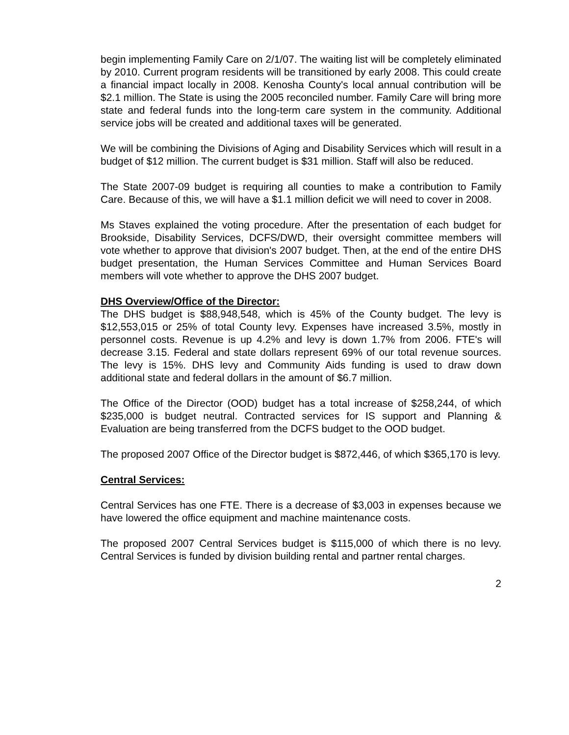begin implementing Family Care on 2/1/07. The waiting list will be completely eliminated by 2010. Current program residents will be transitioned by early 2008. This could create a financial impact locally in 2008. Kenosha County's local annual contribution will be $2.1 million. The State is using the 2005 reconciled number. Family Care will bring more state and federal funds into the long-term care system in the community. Additional service jobs will be created and additional taxes will be generated.
We will be combining the Divisions of Aging and Disability Services which will result in a budget of $12 million. The current budget is $31 million. Staff will also be reduced.
The State 2007-09 budget is requiring all counties to make a contribution to Family Care. Because of this, we will have a $1.1 million deficit we will need to cover in 2008.
Ms Staves explained the voting procedure. After the presentation of each budget for Brookside, Disability Services, DCFS/DWD, their oversight committee members will vote whether to approve that division's 2007 budget. Then, at the end of the entire DHS budget presentation, the Human Services Committee and Human Services Board members will vote whether to approve the DHS 2007 budget.
DHS Overview/Office of the Director:
The DHS budget is $88,948,548, which is 45% of the County budget. The levy is $12,553,015 or 25% of total County levy. Expenses have increased 3.5%, mostly in personnel costs. Revenue is up 4.2% and levy is down 1.7% from 2006. FTE's will decrease 3.15. Federal and state dollars represent 69% of our total revenue sources. The levy is 15%. DHS levy and Community Aids funding is used to draw down additional state and federal dollars in the amount of $6.7 million.
The Office of the Director (OOD) budget has a total increase of $258,244, of which $235,000 is budget neutral. Contracted services for IS support and Planning & Evaluation are being transferred from the DCFS budget to the OOD budget.
The proposed 2007 Office of the Director budget is $872,446, of which $365,170 is levy.
Central Services:
Central Services has one FTE. There is a decrease of $3,003 in expenses because we have lowered the office equipment and machine maintenance costs.
The proposed 2007 Central Services budget is $115,000 of which there is no levy. Central Services is funded by division building rental and partner rental charges.
2